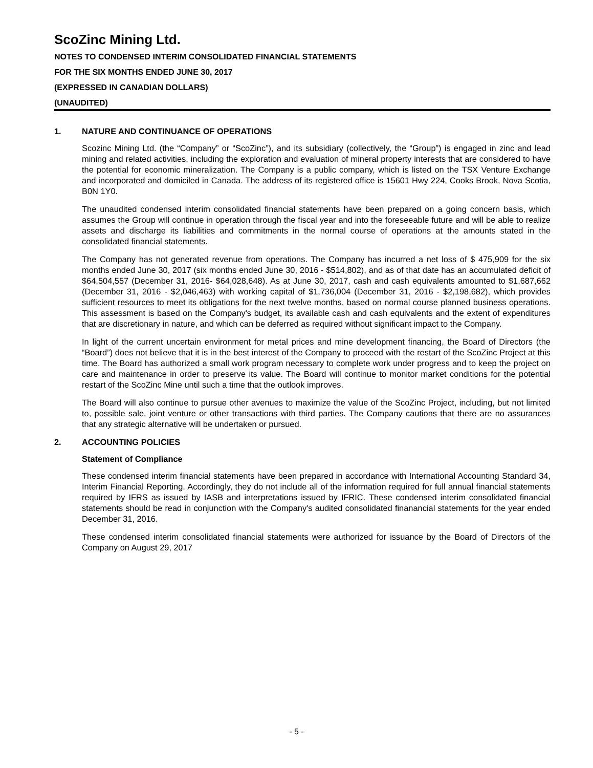ScoZinc Mining Ltd.
NOTES TO CONDENSED INTERIM CONSOLIDATED FINANCIAL STATEMENTS
FOR THE SIX MONTHS ENDED JUNE 30, 2017
(EXPRESSED IN CANADIAN DOLLARS)
(UNAUDITED)
1. NATURE AND CONTINUANCE OF OPERATIONS
Scozinc Mining Ltd. (the “Company” or “ScoZinc”), and its subsidiary (collectively, the “Group”) is engaged in zinc and lead mining and related activities, including the exploration and evaluation of mineral property interests that are considered to have the potential for economic mineralization. The Company is a public company, which is listed on the TSX Venture Exchange and incorporated and domiciled in Canada. The address of its registered office is 15601 Hwy 224, Cooks Brook, Nova Scotia, B0N 1Y0.
The unaudited condensed interim consolidated financial statements have been prepared on a going concern basis, which assumes the Group will continue in operation through the fiscal year and into the foreseeable future and will be able to realize assets and discharge its liabilities and commitments in the normal course of operations at the amounts stated in the consolidated financial statements.
The Company has not generated revenue from operations. The Company has incurred a net loss of $ 475,909 for the six months ended June 30, 2017 (six months ended June 30, 2016 - $514,802), and as of that date has an accumulated deficit of $64,504,557 (December 31, 2016- $64,028,648). As at June 30, 2017, cash and cash equivalents amounted to $1,687,662 (December 31, 2016 - $2,046,463) with working capital of $1,736,004 (December 31, 2016 - $2,198,682), which provides sufficient resources to meet its obligations for the next twelve months, based on normal course planned business operations. This assessment is based on the Company's budget, its available cash and cash equivalents and the extent of expenditures that are discretionary in nature, and which can be deferred as required without significant impact to the Company.
In light of the current uncertain environment for metal prices and mine development financing, the Board of Directors (the “Board”) does not believe that it is in the best interest of the Company to proceed with the restart of the ScoZinc Project at this time. The Board has authorized a small work program necessary to complete work under progress and to keep the project on care and maintenance in order to preserve its value. The Board will continue to monitor market conditions for the potential restart of the ScoZinc Mine until such a time that the outlook improves.
The Board will also continue to pursue other avenues to maximize the value of the ScoZinc Project, including, but not limited to, possible sale, joint venture or other transactions with third parties. The Company cautions that there are no assurances that any strategic alternative will be undertaken or pursued.
2. ACCOUNTING POLICIES
Statement of Compliance
These condensed interim financial statements have been prepared in accordance with International Accounting Standard 34, Interim Financial Reporting. Accordingly, they do not include all of the information required for full annual financial statements required by IFRS as issued by IASB and interpretations issued by IFRIC. These condensed interim consolidated financial statements should be read in conjunction with the Company's audited consolidated finanancial statements for the year ended December 31, 2016.
These condensed interim consolidated financial statements were authorized for issuance by the Board of Directors of the Company on August 29, 2017
- 5 -